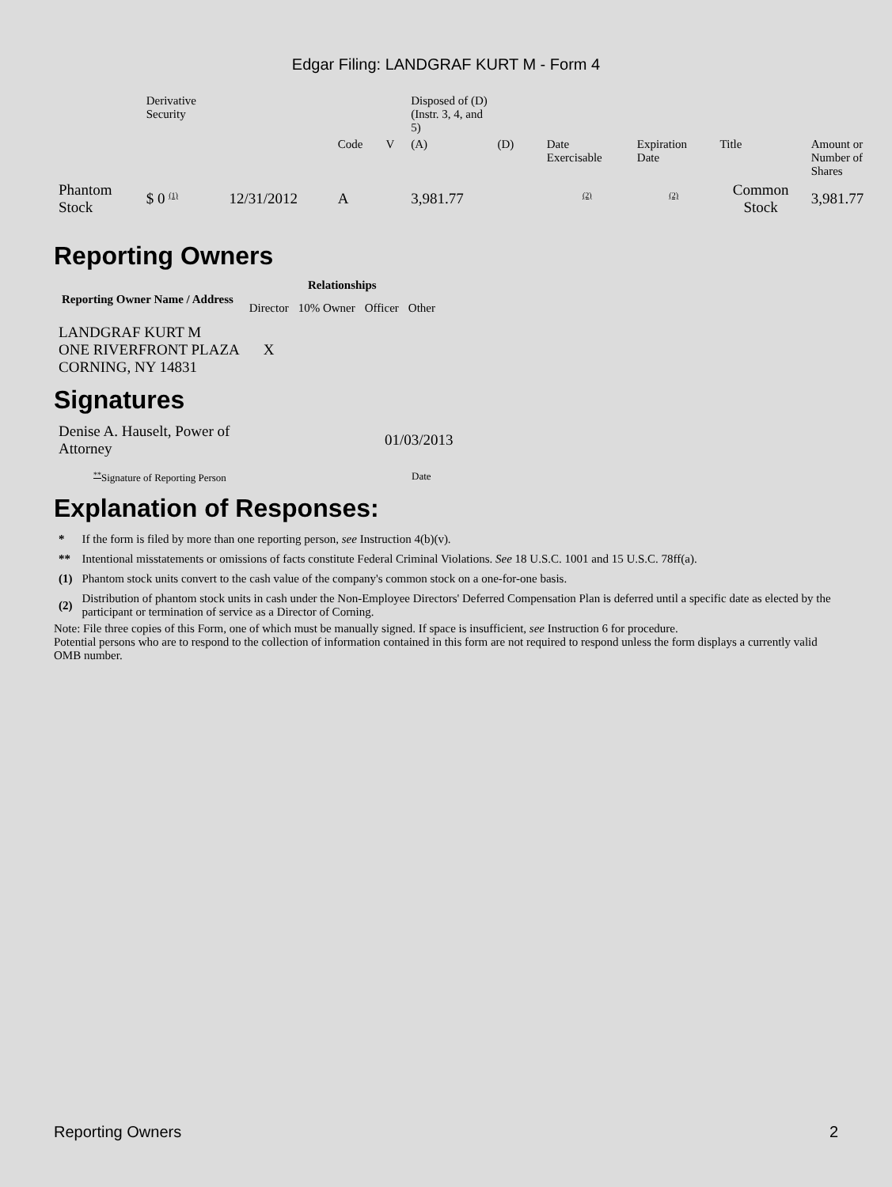Edgar Filing: LANDGRAF KURT M - Form 4
| | Derivative Security | | | | Disposed of (D) (Instr. 3, 4, and 5) | | | | | | |
| | | | Code | V | (A) | (D) | | Date Exercisable | Expiration Date | Title | Amount or Number of Shares |
| Phantom Stock | $ 0 <sup>(1)</sup> | 12/31/2012 | A | | 3,981.77 | | | <sup>(2)</sup> | <sup>(2)</sup> | Common Stock | 3,981.77 |
Reporting Owners
| Reporting Owner Name / Address | Relationships | | | |
| --- | --- | --- | --- | --- |
| | Director | 10% Owner | Officer | Other |
| LANDGRAF KURT M ONE RIVERFRONT PLAZA CORNING, NY 14831 | X | | | |
Signatures
| Denise A. Hauselt, Power of Attorney | 01/03/2013 |
| <sup>**</sup> Signature of Reporting Person | Date |
Explanation of Responses:
| * | If the form is filed by more than one reporting person, see Instruction 4(b)(v). |
| ** | Intentional misstatements or omissions of facts constitute Federal Criminal Violations. See 18 U.S.C. 1001 and 15 U.S.C. 78ff(a). |
| (1) | Phantom stock units convert to the cash value of the company's common stock on a one-for-one basis. |
| (2) | Distribution of phantom stock units in cash under the Non-Employee Directors' Deferred Compensation Plan is deferred until a specific date as elected by the participant or termination of service as a Director of Corning. |
Note: File three copies of this Form, one of which must be manually signed. If space is insufficient, see Instruction 6 for procedure.
Potential persons who are to respond to the collection of information contained in this form are not required to respond unless the form displays a currently valid OMB number.
Reporting Owners 2